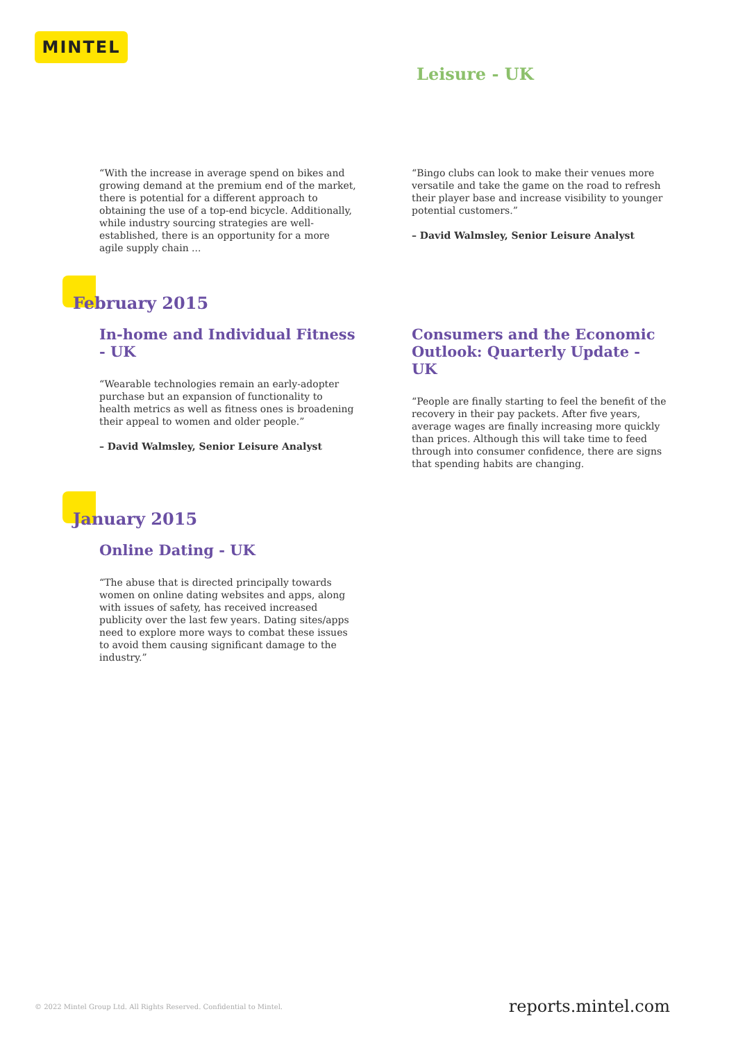MINTEL
Leisure - UK
“With the increase in average spend on bikes and growing demand at the premium end of the market, there is potential for a different approach to obtaining the use of a top-end bicycle. Additionally, while industry sourcing strategies are well-established, there is an opportunity for a more agile supply chain ...
“Bingo clubs can look to make their venues more versatile and take the game on the road to refresh their player base and increase visibility to younger potential customers.”
– David Walmsley, Senior Leisure Analyst
February 2015
In-home and Individual Fitness - UK
“Wearable technologies remain an early-adopter purchase but an expansion of functionality to health metrics as well as fitness ones is broadening their appeal to women and older people.”
– David Walmsley, Senior Leisure Analyst
Consumers and the Economic Outlook: Quarterly Update - UK
“People are finally starting to feel the benefit of the recovery in their pay packets. After five years, average wages are finally increasing more quickly than prices. Although this will take time to feed through into consumer confidence, there are signs that spending habits are changing.
January 2015
Online Dating - UK
“The abuse that is directed principally towards women on online dating websites and apps, along with issues of safety, has received increased publicity over the last few years. Dating sites/apps need to explore more ways to combat these issues to avoid them causing significant damage to the industry.”
© 2022 Mintel Group Ltd. All Rights Reserved. Confidential to Mintel.
reports.mintel.com